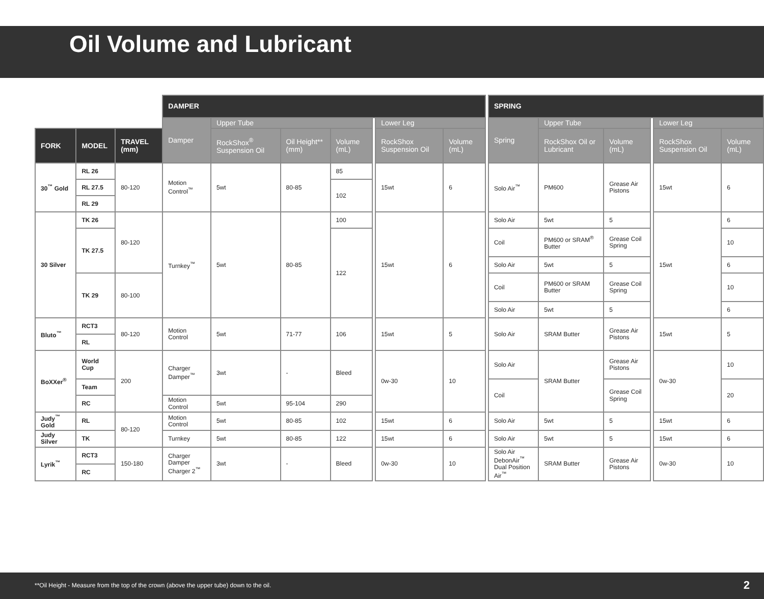Oil Volume and Lubricant
| | | | DAMPER | | | | | | | | SPRING | | | | | |
| --- | --- | --- | --- | --- | --- | --- | --- | --- | --- | --- | --- | --- | --- | --- | --- | --- |
| | | | Damper | Upper Tube | | | | Lower Leg | | | Spring | Upper Tube | | | Lower Leg | |
| FORK | MODEL | TRAVEL (mm) | | RockShox<sup>®</sup> Suspension Oil | Oil Height** (mm) | Volume (mL) | | RockShox Suspension Oil | Volume (mL) | | | RockShox Oil or Lubricant | Volume (mL) | | RockShox Suspension Oil | Volume (mL) |
| 30<sup>™</sup> Gold | RL 26 | 80-120 | Motion Control<sup>™</sup> | 5wt | 80-85 | 85 | | 15wt | 6 | | Solo Air<sup>™</sup> | PM600 | Grease Air Pistons | | 15wt | 6 |
| | RL 27.5 | | | | | 102 | | | | | | | | | | |
| | RL 29 | | | | | | | | | | | | | | | |
| 30 Silver | TK 26 | 80-120 | Turnkey<sup>™</sup> | 5wt | 80-85 | 100 | | 15wt | 6 | | Solo Air | 5wt | 5 | | 15wt | 6 |
| | TK 27.5 | | | | | 122 | | | | | Coil | PM600 or SRAM<sup>®</sup> Butter | Grease Coil Spring | | | 10 |
| | | | | | | | | | | | Solo Air | 5wt | 5 | | | 6 |
| | TK 29 | 80-100 | | | | | | | | | Coil | PM600 or SRAM Butter | Grease Coil Spring | | | 10 |
| | | | | | | | | | | | Solo Air | 5wt | 5 | | | 6 |
| Bluto<sup>™</sup> | RCT3 | 80-120 | Motion Control | 5wt | 71-77 | 106 | | 15wt | 5 | | Solo Air | SRAM Butter | Grease Air Pistons | | 15wt | 5 |
| | RL | | | | | | | | | | | | | | | |
| BoXXer<sup>®</sup> | World Cup | 200 | Charger Damper<sup>™</sup> | 3wt | - | Bleed | | 0w-30 | 10 | | Solo Air | SRAM Butter | Grease Air Pistons | | 0w-30 | 10 |
| | Team | | | | | | | | | | Coil | | Grease Coil Spring | | | 20 |
| | RC | | Motion Control | 5wt | 95-104 | 290 | | | | | | | | | | |
| Judy<sup>™</sup> Gold | RL | 80-120 | Motion Control | 5wt | 80-85 | 102 | | 15wt | 6 | | Solo Air | 5wt | 5 | | 15wt | 6 |
| Judy Silver | TK | | Turnkey | 5wt | 80-85 | 122 | | 15wt | 6 | | Solo Air | 5wt | 5 | | 15wt | 6 |
| Lyrik<sup>™</sup> | RCT3 | 150-180 | Charger Damper Charger 2<sup>™</sup> | 3wt | - | Bleed | | 0w-30 | 10 | | Solo Air DebonAir<sup>™</sup> Dual Position Air<sup>™</sup> | SRAM Butter | Grease Air Pistons | | 0w-30 | 10 |
| | RC | | | | | | | | | | | | | | | |
**Oil Height - Measure from the top of the crown (above the upper tube) down to the oil. 2